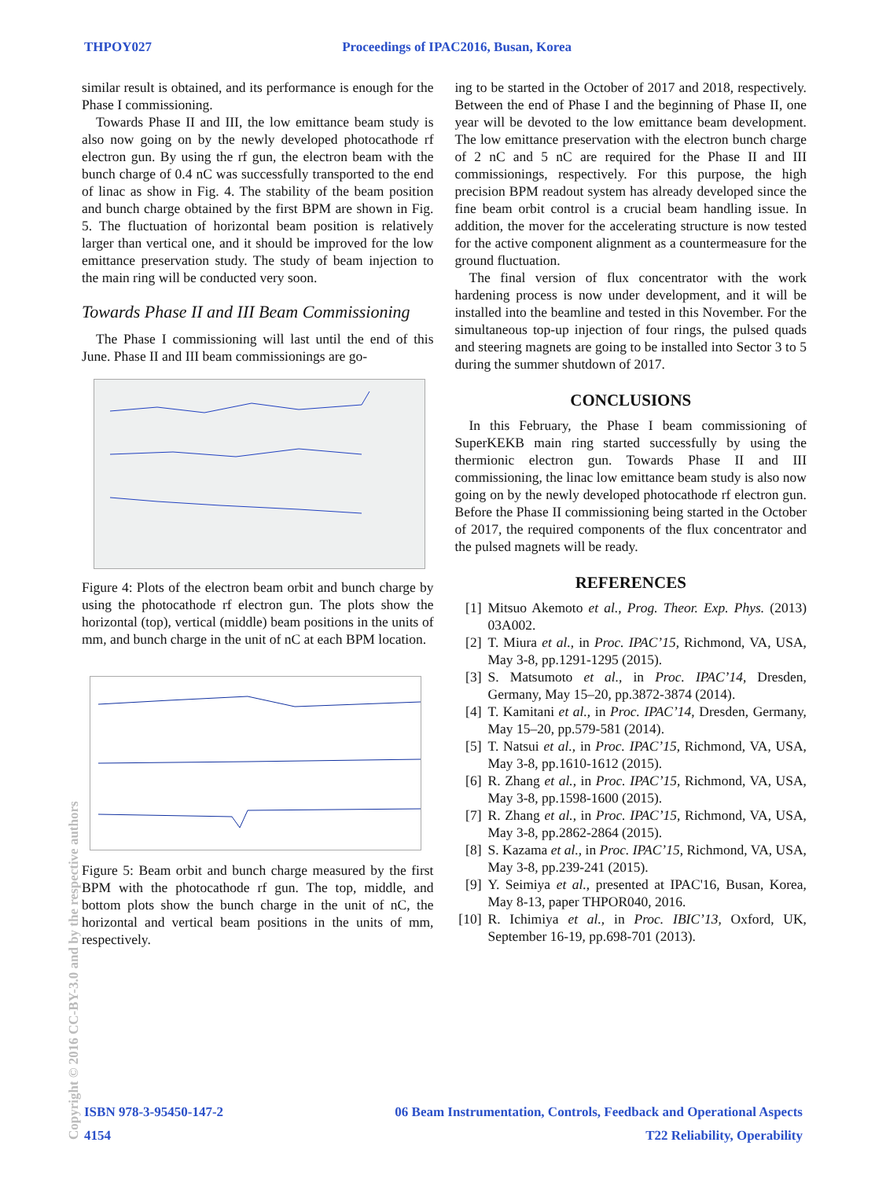THPOY027 Proceedings of IPAC2016, Busan, Korea
similar result is obtained, and its performance is enough for the Phase I commissioning.
Towards Phase II and III, the low emittance beam study is also now going on by the newly developed photocathode rf electron gun. By using the rf gun, the electron beam with the bunch charge of 0.4 nC was successfully transported to the end of linac as show in Fig. 4. The stability of the beam position and bunch charge obtained by the first BPM are shown in Fig. 5. The fluctuation of horizontal beam position is relatively larger than vertical one, and it should be improved for the low emittance preservation study. The study of beam injection to the main ring will be conducted very soon.
Towards Phase II and III Beam Commissioning
The Phase I commissioning will last until the end of this June. Phase II and III beam commissionings are go-
Figure 4: Plots of the electron beam orbit and bunch charge by using the photocathode rf electron gun. The plots show the horizontal (top), vertical (middle) beam positions in the units of mm, and bunch charge in the unit of nC at each BPM location.
Figure 5: Beam orbit and bunch charge measured by the first BPM with the photocathode rf gun. The top, middle, and bottom plots show the bunch charge in the unit of nC, the horizontal and vertical beam positions in the units of mm, respectively.
ing to be started in the October of 2017 and 2018, respectively. Between the end of Phase I and the beginning of Phase II, one year will be devoted to the low emittance beam development. The low emittance preservation with the electron bunch charge of 2 nC and 5 nC are required for the Phase II and III commissionings, respectively. For this purpose, the high precision BPM readout system has already developed since the fine beam orbit control is a crucial beam handling issue. In addition, the mover for the accelerating structure is now tested for the active component alignment as a countermeasure for the ground fluctuation.
The final version of flux concentrator with the work hardening process is now under development, and it will be installed into the beamline and tested in this November. For the simultaneous top-up injection of four rings, the pulsed quads and steering magnets are going to be installed into Sector 3 to 5 during the summer shutdown of 2017.
CONCLUSIONS
In this February, the Phase I beam commissioning of SuperKEKB main ring started successfully by using the thermionic electron gun. Towards Phase II and III commissioning, the linac low emittance beam study is also now going on by the newly developed photocathode rf electron gun. Before the Phase II commissioning being started in the October of 2017, the required components of the flux concentrator and the pulsed magnets will be ready.
REFERENCES
[1] Mitsuo Akemoto et al., Prog. Theor. Exp. Phys. (2013) 03A002.
[2] T. Miura et al., in Proc. IPAC’15, Richmond, VA, USA, May 3-8, pp.1291-1295 (2015).
[3] S. Matsumoto et al., in Proc. IPAC’14, Dresden, Germany, May 15–20, pp.3872-3874 (2014).
[4] T. Kamitani et al., in Proc. IPAC’14, Dresden, Germany, May 15–20, pp.579-581 (2014).
[5] T. Natsui et al., in Proc. IPAC’15, Richmond, VA, USA, May 3-8, pp.1610-1612 (2015).
[6] R. Zhang et al., in Proc. IPAC’15, Richmond, VA, USA, May 3-8, pp.1598-1600 (2015).
[7] R. Zhang et al., in Proc. IPAC’15, Richmond, VA, USA, May 3-8, pp.2862-2864 (2015).
[8] S. Kazama et al., in Proc. IPAC’15, Richmond, VA, USA, May 3-8, pp.239-241 (2015).
[9] Y. Seimiya et al., presented at IPAC'16, Busan, Korea, May 8-13, paper THPOR040, 2016.
[10] R. Ichimiya et al., in Proc. IBIC’13, Oxford, UK, September 16-19, pp.698-701 (2013).
Copyright © 2016 CC-BY-3.0 and by the respective authors
ISBN 978-3-95450-147-2 06 Beam Instrumentation, Controls, Feedback and Operational Aspects
4154 T22 Reliability, Operability